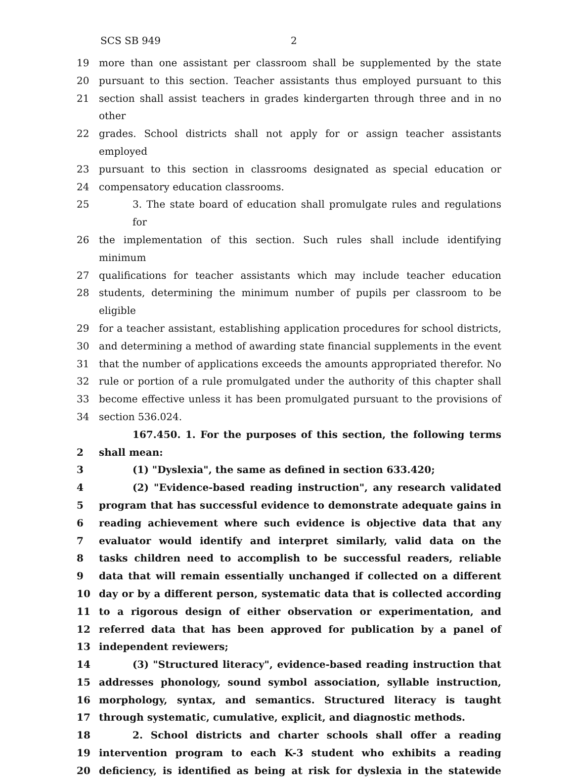SCS SB 949 2
19 more than one assistant per classroom shall be supplemented by the state
20 pursuant to this section. Teacher assistants thus employed pursuant to this
21 section shall assist teachers in grades kindergarten through three and in no other
22 grades. School districts shall not apply for or assign teacher assistants employed
23 pursuant to this section in classrooms designated as special education or
24 compensatory education classrooms.
25 3. The state board of education shall promulgate rules and regulations for
26 the implementation of this section. Such rules shall include identifying minimum
27 qualifications for teacher assistants which may include teacher education
28 students, determining the minimum number of pupils per classroom to be eligible
29 for a teacher assistant, establishing application procedures for school districts,
30 and determining a method of awarding state financial supplements in the event
31 that the number of applications exceeds the amounts appropriated therefor. No
32 rule or portion of a rule promulgated under the authority of this chapter shall
33 become effective unless it has been promulgated pursuant to the provisions of
34 section 536.024.
167.450. 1. For the purposes of this section, the following terms
2 shall mean:
3 (1) "Dyslexia", the same as defined in section 633.420;
4 (2) "Evidence-based reading instruction", any research validated
5 program that has successful evidence to demonstrate adequate gains in
6 reading achievement where such evidence is objective data that any
7 evaluator would identify and interpret similarly, valid data on the
8 tasks children need to accomplish to be successful readers, reliable
9 data that will remain essentially unchanged if collected on a different
10 day or by a different person, systematic data that is collected according
11 to a rigorous design of either observation or experimentation, and
12 referred data that has been approved for publication by a panel of
13 independent reviewers;
14 (3) "Structured literacy", evidence-based reading instruction that
15 addresses phonology, sound symbol association, syllable instruction,
16 morphology, syntax, and semantics. Structured literacy is taught
17 through systematic, cumulative, explicit, and diagnostic methods.
18 2. School districts and charter schools shall offer a reading
19 intervention program to each K-3 student who exhibits a reading
20 deficiency, is identified as being at risk for dyslexia in the statewide